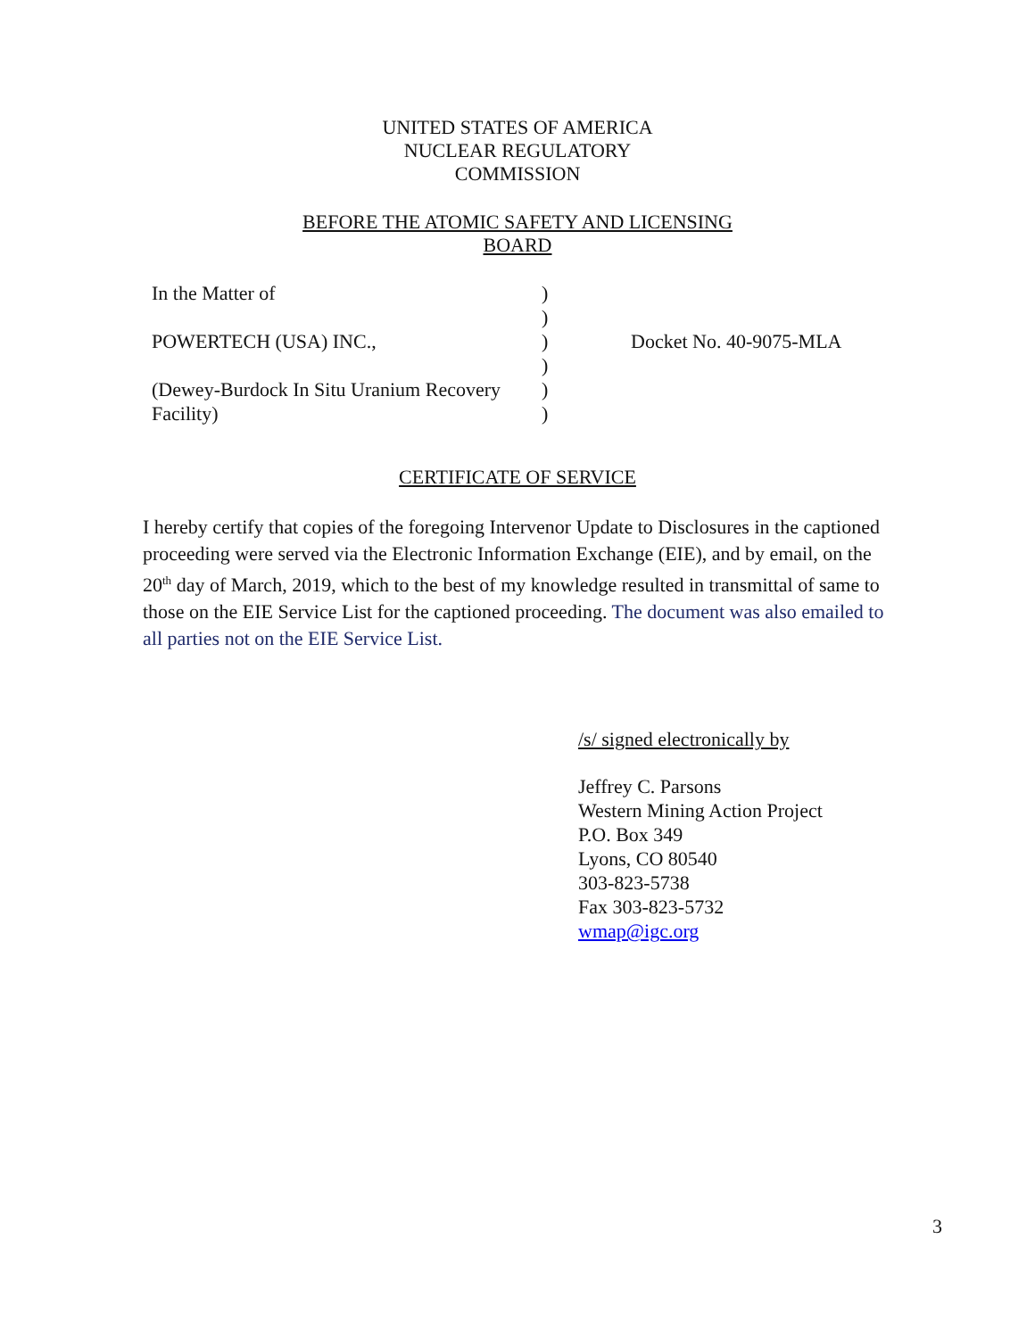UNITED STATES OF AMERICA
NUCLEAR REGULATORY
COMMISSION
BEFORE THE ATOMIC SAFETY AND LICENSING
BOARD
| In the Matter of | ) | |
| | ) | |
| POWERTECH (USA) INC., | ) | Docket No. 40-9075-MLA |
| | ) | |
| (Dewey-Burdock In Situ Uranium Recovery | ) | |
| Facility) | ) | |
CERTIFICATE OF SERVICE
I hereby certify that copies of the foregoing Intervenor Update to Disclosures in the captioned proceeding were served via the Electronic Information Exchange (EIE), and by email, on the 20<sup>th</sup> day of March, 2019, which to the best of my knowledge resulted in transmittal of same to those on the EIE Service List for the captioned proceeding. The document was also emailed to all parties not on the EIE Service List.
/s/ signed electronically by
Jeffrey C. Parsons
Western Mining Action Project
P.O. Box 349
Lyons, CO 80540
303-823-5738
Fax 303-823-5732
wmap@igc.org
3